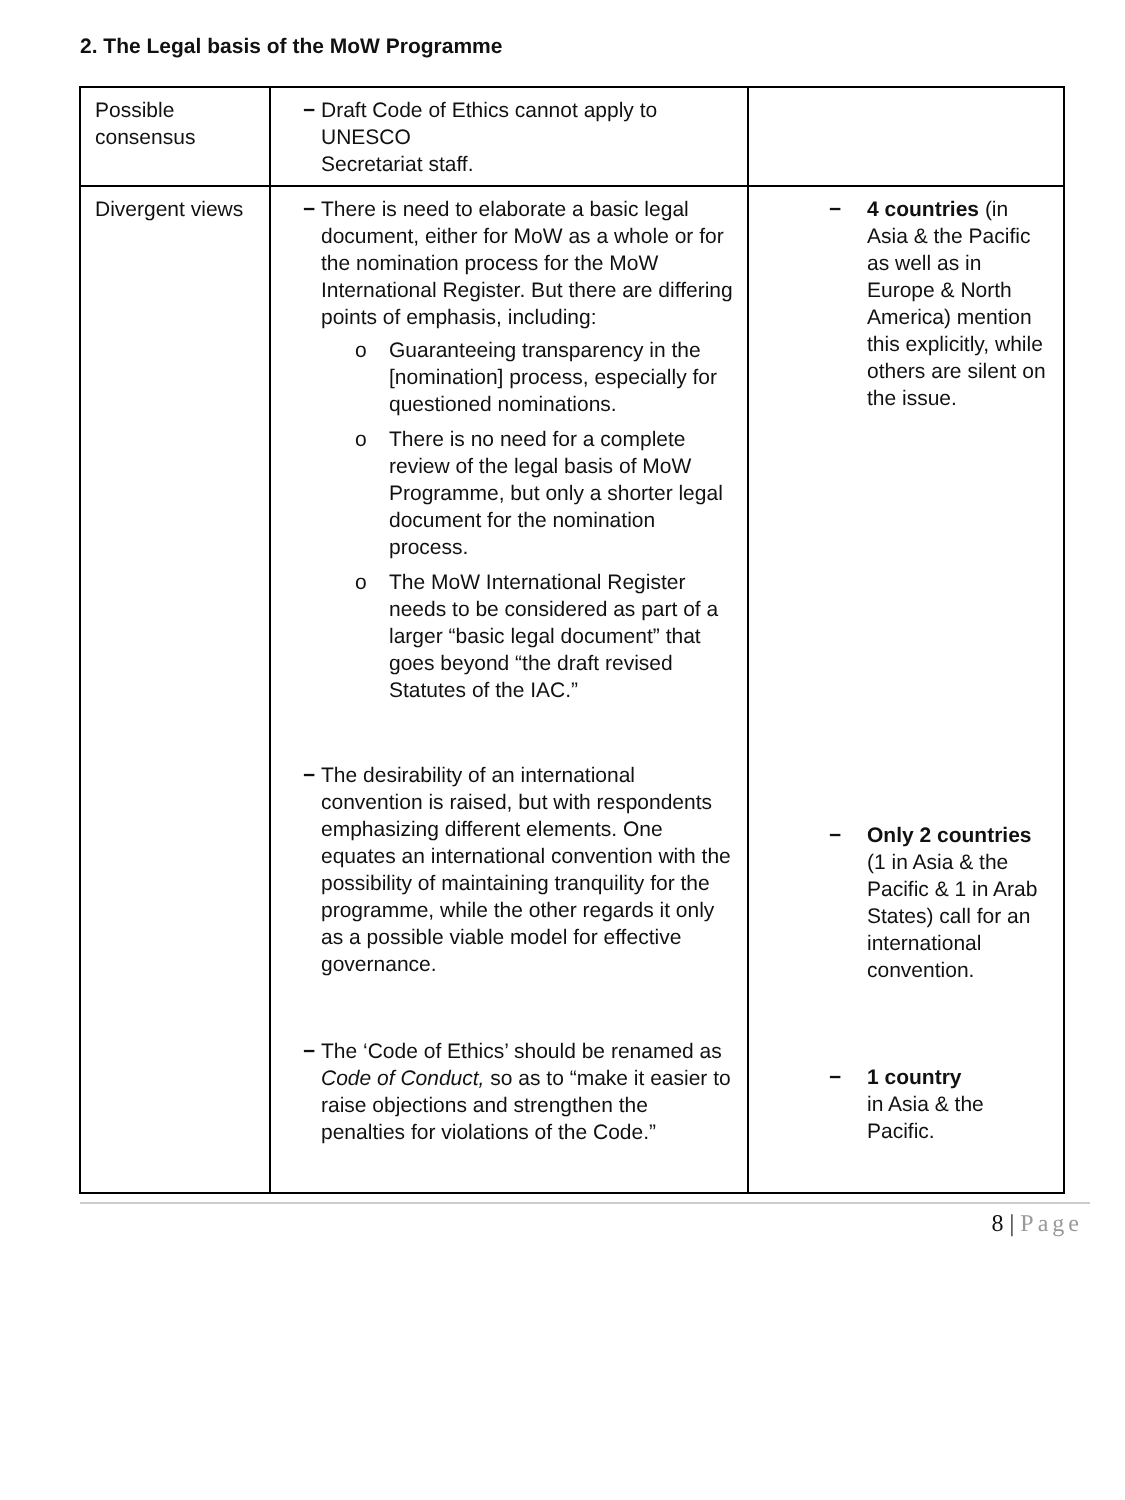2. The Legal basis of the MoW Programme
| Possible consensus | − Draft Code of Ethics cannot apply to UNESCO Secretariat staff. | |
| Divergent views | − There is need to elaborate a basic legal document, either for MoW as a whole or for the nomination process for the MoW International Register. But there are differing points of emphasis, including: o Guaranteeing transparency in the [nomination] process, especially for questioned nominations. o There is no need for a complete review of the legal basis of MoW Programme, but only a shorter legal document for the nomination process. o The MoW International Register needs to be considered as part of a larger “basic legal document” that goes beyond “the draft revised Statutes of the IAC.” − The desirability of an international convention is raised, but with respondents emphasizing different elements. One equates an international convention with the possibility of maintaining tranquility for the programme, while the other regards it only as a possible viable model for effective governance. − The ‘Code of Ethics’ should be renamed as Code of Conduct, so as to “make it easier to raise objections and strengthen the penalties for violations of the Code.” | − 4 countries (in Asia & the Pacific as well as in Europe & North America) mention this explicitly, while others are silent on the issue. − Only 2 countries (1 in Asia & the Pacific & 1 in Arab States) call for an international convention. − 1 country in Asia & the Pacific. |
8 | Page